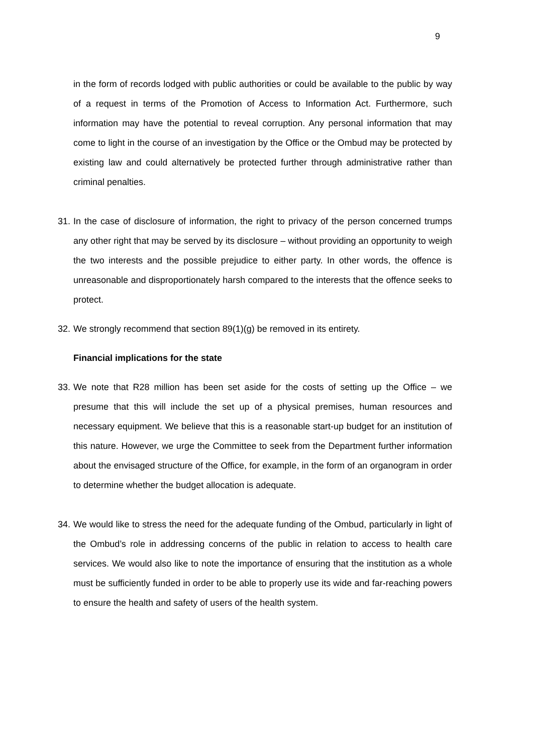9
in the form of records lodged with public authorities or could be available to the public by way of a request in terms of the Promotion of Access to Information Act. Furthermore, such information may have the potential to reveal corruption. Any personal information that may come to light in the course of an investigation by the Office or the Ombud may be protected by existing law and could alternatively be protected further through administrative rather than criminal penalties.
31. In the case of disclosure of information, the right to privacy of the person concerned trumps any other right that may be served by its disclosure – without providing an opportunity to weigh the two interests and the possible prejudice to either party. In other words, the offence is unreasonable and disproportionately harsh compared to the interests that the offence seeks to protect.
32. We strongly recommend that section 89(1)(g) be removed in its entirety.
Financial implications for the state
33. We note that R28 million has been set aside for the costs of setting up the Office – we presume that this will include the set up of a physical premises, human resources and necessary equipment. We believe that this is a reasonable start-up budget for an institution of this nature. However, we urge the Committee to seek from the Department further information about the envisaged structure of the Office, for example, in the form of an organogram in order to determine whether the budget allocation is adequate.
34. We would like to stress the need for the adequate funding of the Ombud, particularly in light of the Ombud’s role in addressing concerns of the public in relation to access to health care services. We would also like to note the importance of ensuring that the institution as a whole must be sufficiently funded in order to be able to properly use its wide and far-reaching powers to ensure the health and safety of users of the health system.